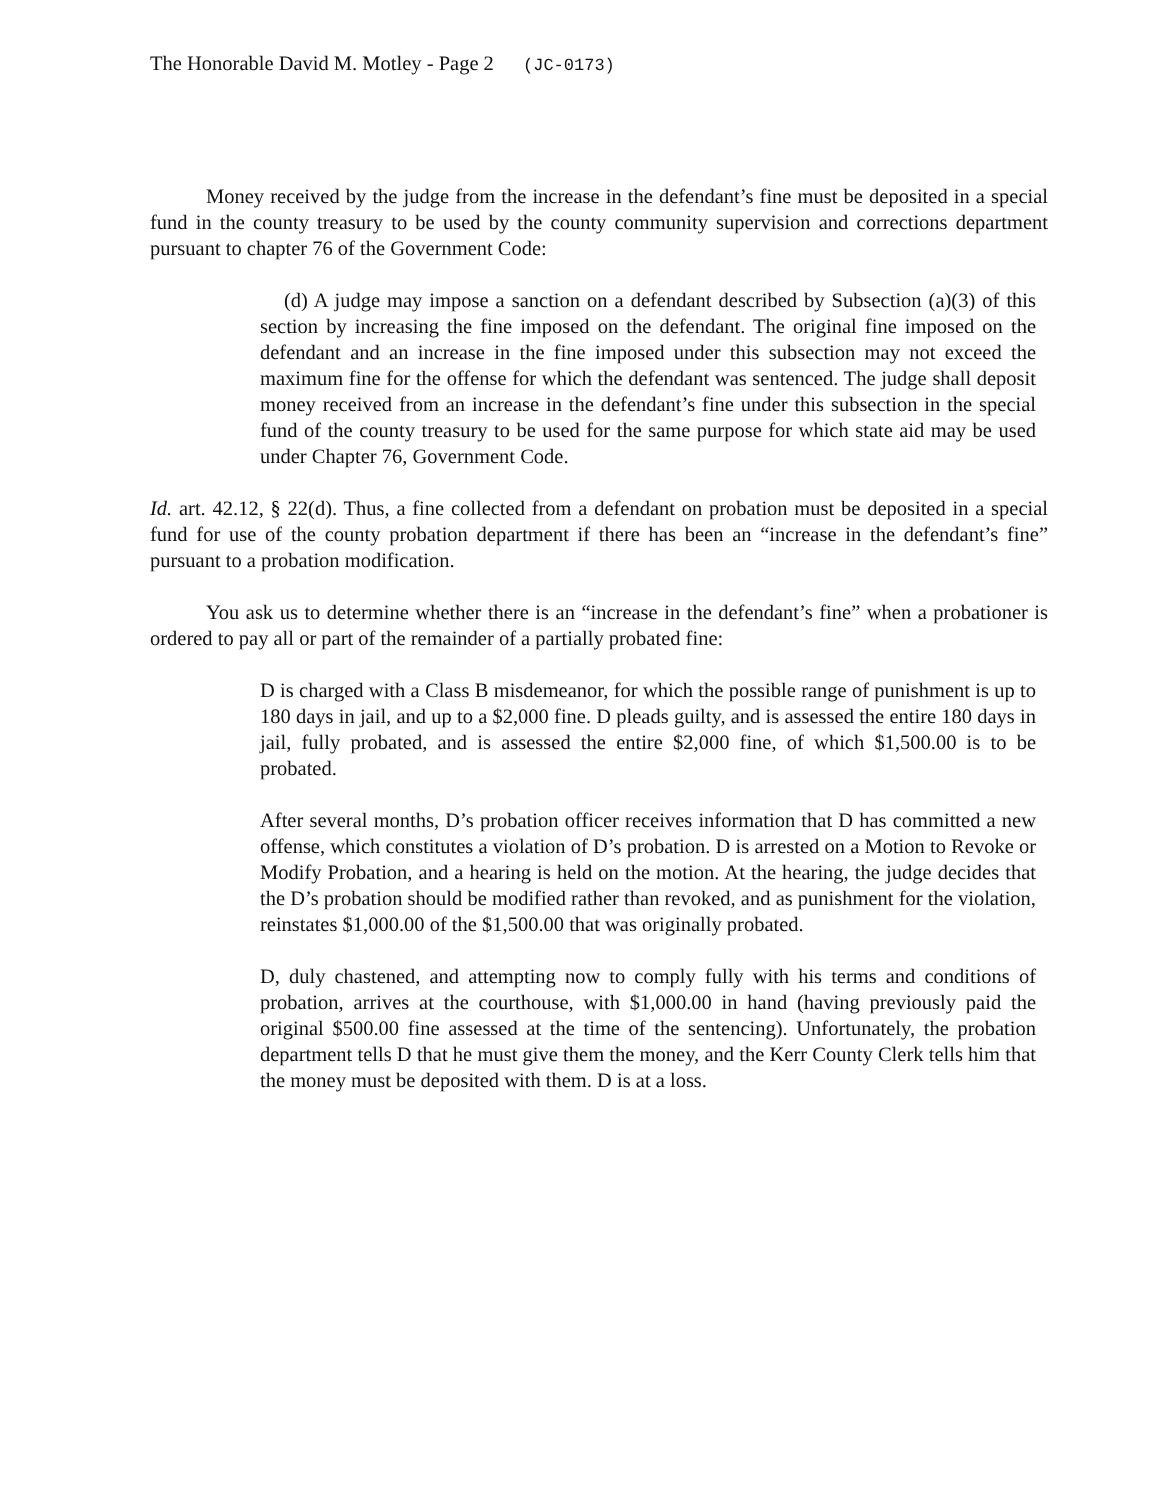The Honorable David M. Motley - Page 2 (JC-0173)
Money received by the judge from the increase in the defendant’s fine must be deposited in a special fund in the county treasury to be used by the county community supervision and corrections department pursuant to chapter 76 of the Government Code:
(d) A judge may impose a sanction on a defendant described by Subsection (a)(3) of this section by increasing the fine imposed on the defendant. The original fine imposed on the defendant and an increase in the fine imposed under this subsection may not exceed the maximum fine for the offense for which the defendant was sentenced. The judge shall deposit money received from an increase in the defendant’s fine under this subsection in the special fund of the county treasury to be used for the same purpose for which state aid may be used under Chapter 76, Government Code.
Id. art. 42.12, § 22(d). Thus, a fine collected from a defendant on probation must be deposited in a special fund for use of the county probation department if there has been an “increase in the defendant’s fine” pursuant to a probation modification.
You ask us to determine whether there is an “increase in the defendant’s fine” when a probationer is ordered to pay all or part of the remainder of a partially probated fine:
D is charged with a Class B misdemeanor, for which the possible range of punishment is up to 180 days in jail, and up to a $2,000 fine. D pleads guilty, and is assessed the entire 180 days in jail, fully probated, and is assessed the entire $2,000 fine, of which $1,500.00 is to be probated.
After several months, D’s probation officer receives information that D has committed a new offense, which constitutes a violation of D’s probation. D is arrested on a Motion to Revoke or Modify Probation, and a hearing is held on the motion. At the hearing, the judge decides that the D’s probation should be modified rather than revoked, and as punishment for the violation, reinstates $1,000.00 of the $1,500.00 that was originally probated.
D, duly chastened, and attempting now to comply fully with his terms and conditions of probation, arrives at the courthouse, with $1,000.00 in hand (having previously paid the original $500.00 fine assessed at the time of the sentencing). Unfortunately, the probation department tells D that he must give them the money, and the Kerr County Clerk tells him that the money must be deposited with them. D is at a loss.